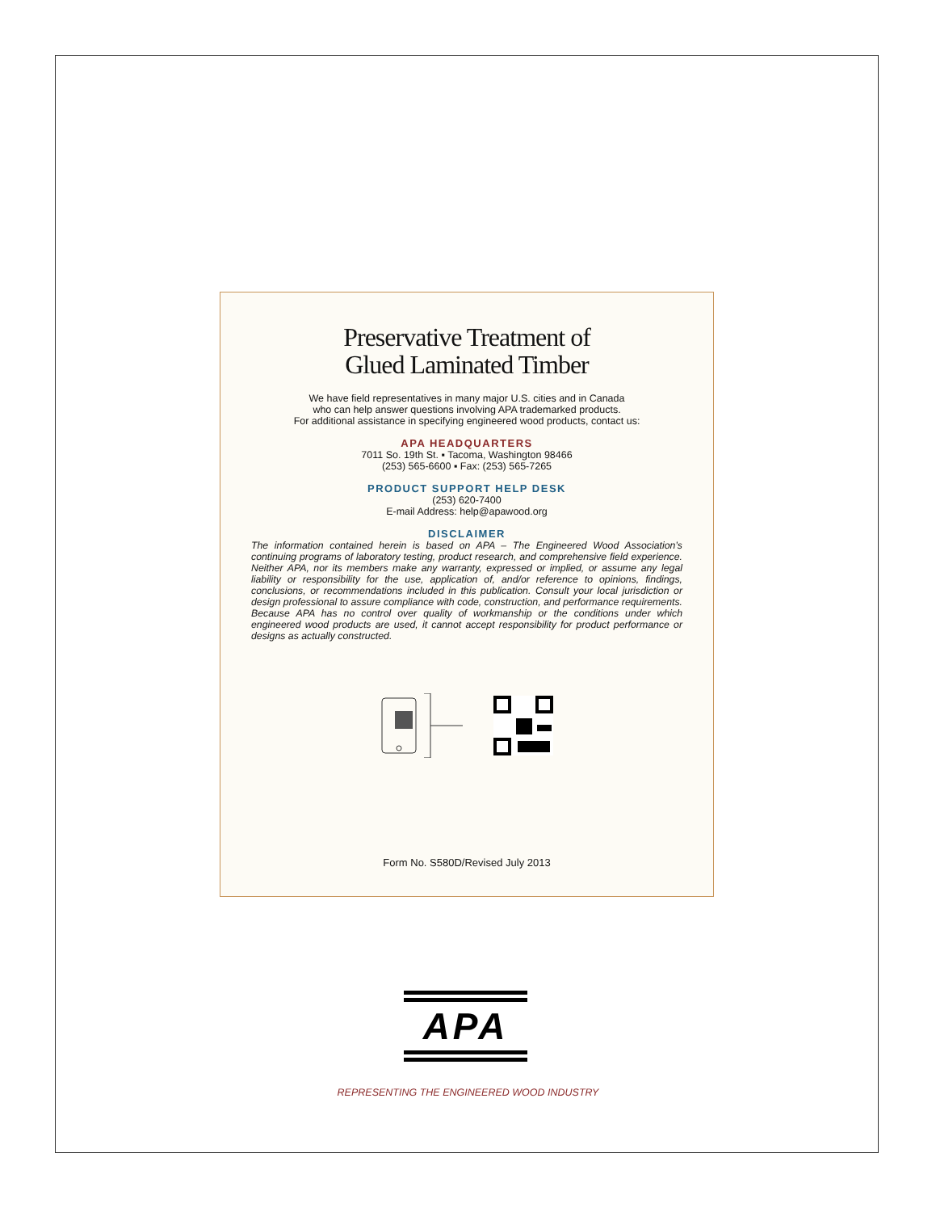Preservative Treatment of
Glued Laminated Timber
We have field representatives in many major U.S. cities and in Canada
who can help answer questions involving APA trademarked products.
For additional assistance in specifying engineered wood products, contact us:
APA HEADQUARTERS
7011 So. 19th St. ▪ Tacoma, Washington 98466
(253) 565-6600 ▪ Fax: (253) 565-7265
PRODUCT SUPPORT HELP DESK
(253) 620-7400
E-mail Address: help@apawood.org
DISCLAIMER
The information contained herein is based on APA – The Engineered Wood Association’s continuing programs of laboratory testing, product research, and comprehensive field experience. Neither APA, nor its members make any warranty, expressed or implied, or assume any legal liability or responsibility for the use, application of, and/or reference to opinions, findings, conclusions, or recommendations included in this publication. Consult your local jurisdiction or design professional to assure compliance with code, construction, and performance requirements. Because APA has no control over quality of workmanship or the conditions under which engineered wood products are used, it cannot accept responsibility for product performance or designs as actually constructed.
Form No. S580D/Revised July 2013
APA
REPRESENTING THE ENGINEERED WOOD INDUSTRY